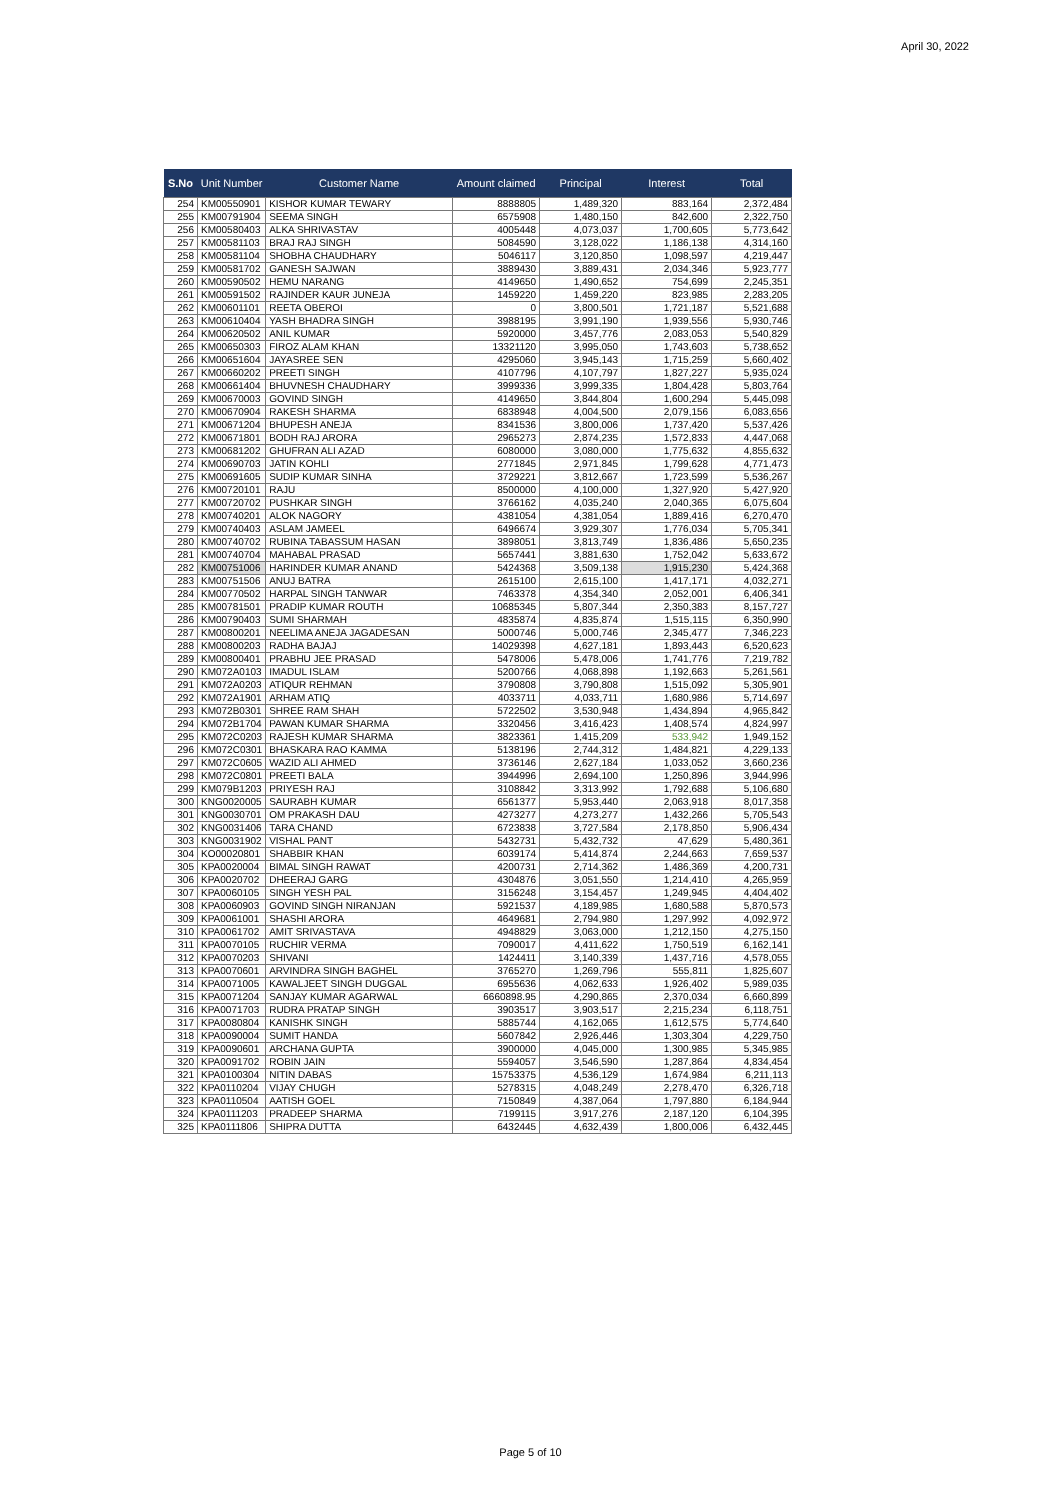April 30, 2022
| S.No | Unit Number | Customer Name | Amount claimed | Principal | Interest | Total |
| --- | --- | --- | --- | --- | --- | --- |
| 254 | KM00550901 | KISHOR KUMAR TEWARY | 8888805 | 1,489,320 | 883,164 | 2,372,484 |
| 255 | KM00791904 | SEEMA SINGH | 6575908 | 1,480,150 | 842,600 | 2,322,750 |
| 256 | KM00580403 | ALKA SHRIVASTAV | 4005448 | 4,073,037 | 1,700,605 | 5,773,642 |
| 257 | KM00581103 | BRAJ RAJ SINGH | 5084590 | 3,128,022 | 1,186,138 | 4,314,160 |
| 258 | KM00581104 | SHOBHA CHAUDHARY | 5046117 | 3,120,850 | 1,098,597 | 4,219,447 |
| 259 | KM00581702 | GANESH SAJWAN | 3889430 | 3,889,431 | 2,034,346 | 5,923,777 |
| 260 | KM00590502 | HEMU NARANG | 4149650 | 1,490,652 | 754,699 | 2,245,351 |
| 261 | KM00591502 | RAJINDER KAUR JUNEJA | 1459220 | 1,459,220 | 823,985 | 2,283,205 |
| 262 | KM00601101 | REETA OBEROI | 0 | 3,800,501 | 1,721,187 | 5,521,688 |
| 263 | KM00610404 | YASH BHADRA SINGH | 3988195 | 3,991,190 | 1,939,556 | 5,930,746 |
| 264 | KM00620502 | ANIL KUMAR | 5920000 | 3,457,776 | 2,083,053 | 5,540,829 |
| 265 | KM00650303 | FIROZ ALAM KHAN | 13321120 | 3,995,050 | 1,743,603 | 5,738,652 |
| 266 | KM00651604 | JAYASREE SEN | 4295060 | 3,945,143 | 1,715,259 | 5,660,402 |
| 267 | KM00660202 | PREETI SINGH | 4107796 | 4,107,797 | 1,827,227 | 5,935,024 |
| 268 | KM00661404 | BHUVNESH CHAUDHARY | 3999336 | 3,999,335 | 1,804,428 | 5,803,764 |
| 269 | KM00670003 | GOVIND SINGH | 4149650 | 3,844,804 | 1,600,294 | 5,445,098 |
| 270 | KM00670904 | RAKESH SHARMA | 6838948 | 4,004,500 | 2,079,156 | 6,083,656 |
| 271 | KM00671204 | BHUPESH ANEJA | 8341536 | 3,800,006 | 1,737,420 | 5,537,426 |
| 272 | KM00671801 | BODH RAJ ARORA | 2965273 | 2,874,235 | 1,572,833 | 4,447,068 |
| 273 | KM00681202 | GHUFRAN ALI AZAD | 6080000 | 3,080,000 | 1,775,632 | 4,855,632 |
| 274 | KM00690703 | JATIN KOHLI | 2771845 | 2,971,845 | 1,799,628 | 4,771,473 |
| 275 | KM00691605 | SUDIP KUMAR SINHA | 3729221 | 3,812,667 | 1,723,599 | 5,536,267 |
| 276 | KM00720101 | RAJU | 8500000 | 4,100,000 | 1,327,920 | 5,427,920 |
| 277 | KM00720702 | PUSHKAR SINGH | 3766162 | 4,035,240 | 2,040,365 | 6,075,604 |
| 278 | KM00740201 | ALOK NAGORY | 4381054 | 4,381,054 | 1,889,416 | 6,270,470 |
| 279 | KM00740403 | ASLAM JAMEEL | 6496674 | 3,929,307 | 1,776,034 | 5,705,341 |
| 280 | KM00740702 | RUBINA TABASSUM HASAN | 3898051 | 3,813,749 | 1,836,486 | 5,650,235 |
| 281 | KM00740704 | MAHABAL PRASAD | 5657441 | 3,881,630 | 1,752,042 | 5,633,672 |
| 282 | KM00751006 | HARINDER KUMAR ANAND | 5424368 | 3,509,138 | 1,915,230 | 5,424,368 |
| 283 | KM00751506 | ANUJ BATRA | 2615100 | 2,615,100 | 1,417,171 | 4,032,271 |
| 284 | KM00770502 | HARPAL SINGH TANWAR | 7463378 | 4,354,340 | 2,052,001 | 6,406,341 |
| 285 | KM00781501 | PRADIP KUMAR ROUTH | 10685345 | 5,807,344 | 2,350,383 | 8,157,727 |
| 286 | KM00790403 | SUMI SHARMAH | 4835874 | 4,835,874 | 1,515,115 | 6,350,990 |
| 287 | KM00800201 | NEELIMA ANEJA JAGADESAN | 5000746 | 5,000,746 | 2,345,477 | 7,346,223 |
| 288 | KM00800203 | RADHA BAJAJ | 14029398 | 4,627,181 | 1,893,443 | 6,520,623 |
| 289 | KM00800401 | PRABHU JEE PRASAD | 5478006 | 5,478,006 | 1,741,776 | 7,219,782 |
| 290 | KM072A0103 | IMADUL ISLAM | 5200766 | 4,068,898 | 1,192,663 | 5,261,561 |
| 291 | KM072A0203 | ATIQUR REHMAN | 3790808 | 3,790,808 | 1,515,092 | 5,305,901 |
| 292 | KM072A1901 | ARHAM ATIQ | 4033711 | 4,033,711 | 1,680,986 | 5,714,697 |
| 293 | KM072B0301 | SHREE RAM SHAH | 5722502 | 3,530,948 | 1,434,894 | 4,965,842 |
| 294 | KM072B1704 | PAWAN KUMAR SHARMA | 3320456 | 3,416,423 | 1,408,574 | 4,824,997 |
| 295 | KM072C0203 | RAJESH KUMAR SHARMA | 3823361 | 1,415,209 | 533,942 | 1,949,152 |
| 296 | KM072C0301 | BHASKARA RAO KAMMA | 5138196 | 2,744,312 | 1,484,821 | 4,229,133 |
| 297 | KM072C0605 | WAZID ALI AHMED | 3736146 | 2,627,184 | 1,033,052 | 3,660,236 |
| 298 | KM072C0801 | PREETI BALA | 3944996 | 2,694,100 | 1,250,896 | 3,944,996 |
| 299 | KM079B1203 | PRIYESH RAJ | 3108842 | 3,313,992 | 1,792,688 | 5,106,680 |
| 300 | KNG0020005 | SAURABH KUMAR | 6561377 | 5,953,440 | 2,063,918 | 8,017,358 |
| 301 | KNG0030701 | OM PRAKASH DAU | 4273277 | 4,273,277 | 1,432,266 | 5,705,543 |
| 302 | KNG0031406 | TARA CHAND | 6723838 | 3,727,584 | 2,178,850 | 5,906,434 |
| 303 | KNG0031902 | VISHAL PANT | 5432731 | 5,432,732 | 47,629 | 5,480,361 |
| 304 | KO00020801 | SHABBIR KHAN | 6039174 | 5,414,874 | 2,244,663 | 7,659,537 |
| 305 | KPA0020004 | BIMAL SINGH RAWAT | 4200731 | 2,714,362 | 1,486,369 | 4,200,731 |
| 306 | KPA0020702 | DHEERAJ GARG | 4304876 | 3,051,550 | 1,214,410 | 4,265,959 |
| 307 | KPA0060105 | SINGH YESH PAL | 3156248 | 3,154,457 | 1,249,945 | 4,404,402 |
| 308 | KPA0060903 | GOVIND SINGH NIRANJAN | 5921537 | 4,189,985 | 1,680,588 | 5,870,573 |
| 309 | KPA0061001 | SHASHI ARORA | 4649681 | 2,794,980 | 1,297,992 | 4,092,972 |
| 310 | KPA0061702 | AMIT SRIVASTAVA | 4948829 | 3,063,000 | 1,212,150 | 4,275,150 |
| 311 | KPA0070105 | RUCHIR VERMA | 7090017 | 4,411,622 | 1,750,519 | 6,162,141 |
| 312 | KPA0070203 | SHIVANI | 1424411 | 3,140,339 | 1,437,716 | 4,578,055 |
| 313 | KPA0070601 | ARVINDRA SINGH BAGHEL | 3765270 | 1,269,796 | 555,811 | 1,825,607 |
| 314 | KPA0071005 | KAWALJEET SINGH DUGGAL | 6955636 | 4,062,633 | 1,926,402 | 5,989,035 |
| 315 | KPA0071204 | SANJAY KUMAR AGARWAL | 6660898.95 | 4,290,865 | 2,370,034 | 6,660,899 |
| 316 | KPA0071703 | RUDRA PRATAP SINGH | 3903517 | 3,903,517 | 2,215,234 | 6,118,751 |
| 317 | KPA0080804 | KANISHK SINGH | 5885744 | 4,162,065 | 1,612,575 | 5,774,640 |
| 318 | KPA0090004 | SUMIT HANDA | 5607842 | 2,926,446 | 1,303,304 | 4,229,750 |
| 319 | KPA0090601 | ARCHANA GUPTA | 3900000 | 4,045,000 | 1,300,985 | 5,345,985 |
| 320 | KPA0091702 | ROBIN JAIN | 5594057 | 3,546,590 | 1,287,864 | 4,834,454 |
| 321 | KPA0100304 | NITIN DABAS | 15753375 | 4,536,129 | 1,674,984 | 6,211,113 |
| 322 | KPA0110204 | VIJAY CHUGH | 5278315 | 4,048,249 | 2,278,470 | 6,326,718 |
| 323 | KPA0110504 | AATISH GOEL | 7150849 | 4,387,064 | 1,797,880 | 6,184,944 |
| 324 | KPA0111203 | PRADEEP SHARMA | 7199115 | 3,917,276 | 2,187,120 | 6,104,395 |
| 325 | KPA0111806 | SHIPRA DUTTA | 6432445 | 4,632,439 | 1,800,006 | 6,432,445 |
Page 5 of 10